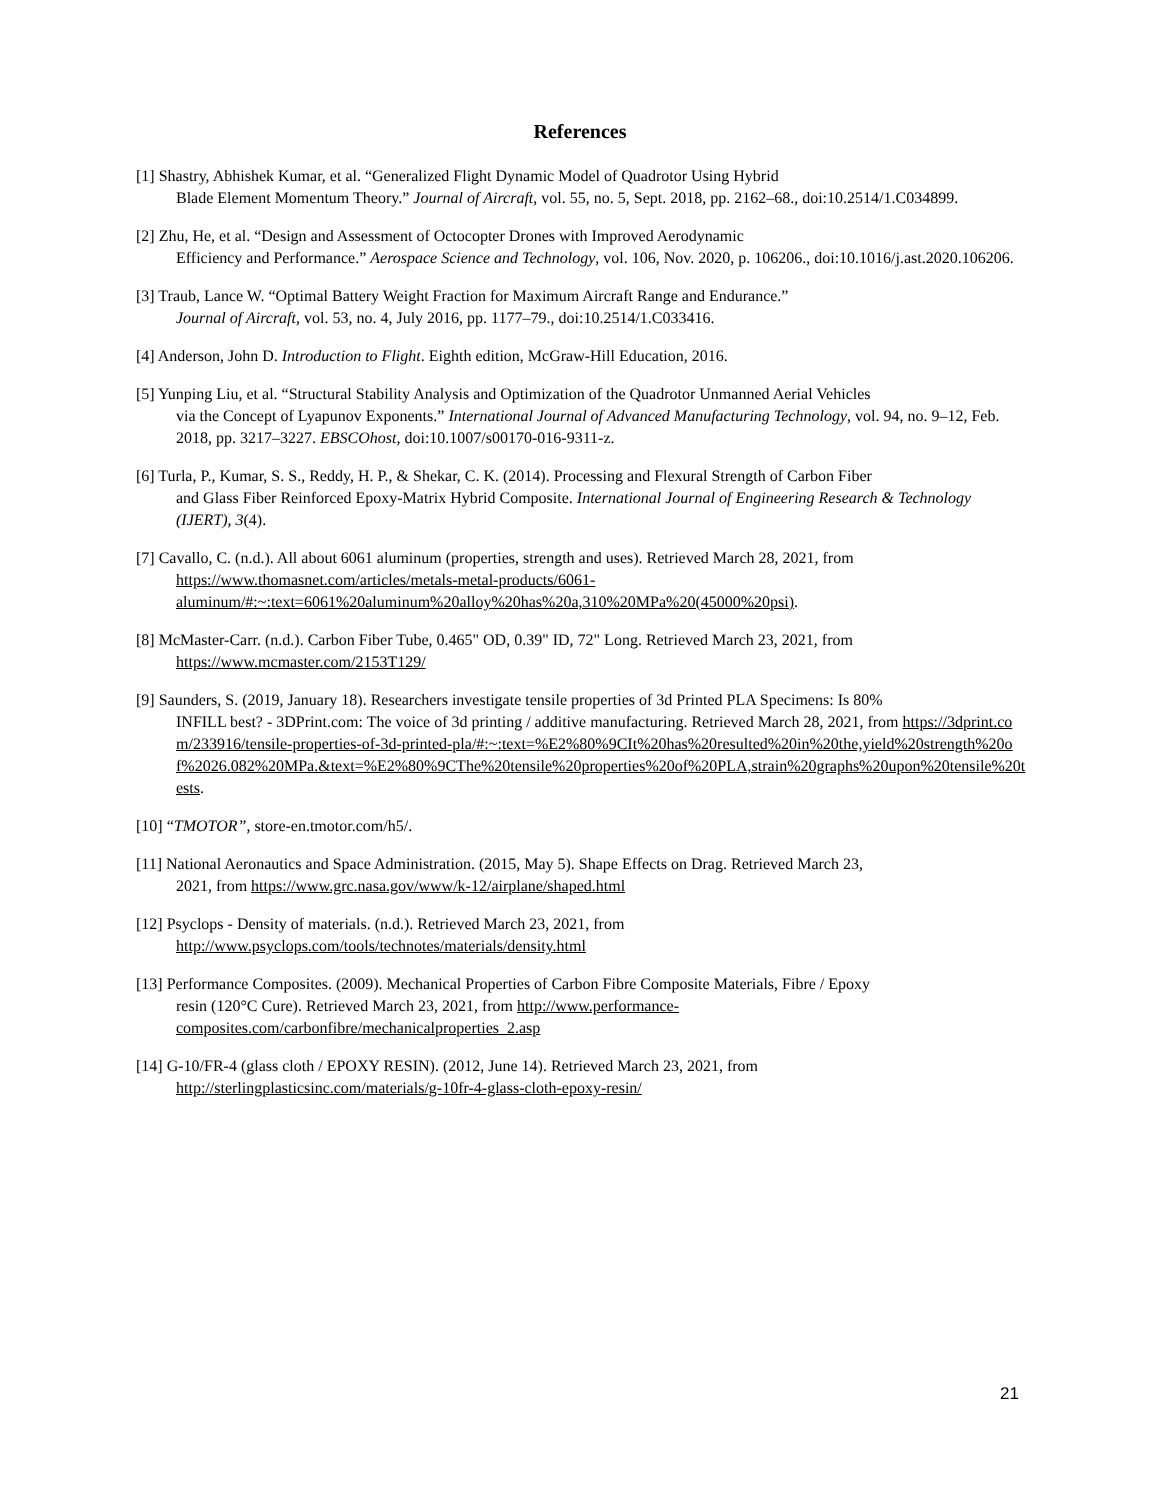References
[1] Shastry, Abhishek Kumar, et al. “Generalized Flight Dynamic Model of Quadrotor Using Hybrid
Blade Element Momentum Theory.” Journal of Aircraft, vol. 55, no. 5, Sept. 2018, pp. 2162–68., doi:10.2514/1.C034899.
[2] Zhu, He, et al. “Design and Assessment of Octocopter Drones with Improved Aerodynamic
Efficiency and Performance.” Aerospace Science and Technology, vol. 106, Nov. 2020, p. 106206., doi:10.1016/j.ast.2020.106206.
[3] Traub, Lance W. “Optimal Battery Weight Fraction for Maximum Aircraft Range and Endurance.”
Journal of Aircraft, vol. 53, no. 4, July 2016, pp. 1177–79., doi:10.2514/1.C033416.
[4] Anderson, John D. Introduction to Flight. Eighth edition, McGraw-Hill Education, 2016.
[5] Yunping Liu, et al. “Structural Stability Analysis and Optimization of the Quadrotor Unmanned Aerial Vehicles
via the Concept of Lyapunov Exponents.” International Journal of Advanced Manufacturing Technology, vol. 94, no. 9–12, Feb. 2018, pp. 3217–3227. EBSCOhost, doi:10.1007/s00170-016-9311-z.
[6] Turla, P., Kumar, S. S., Reddy, H. P., & Shekar, C. K. (2014). Processing and Flexural Strength of Carbon Fiber
and Glass Fiber Reinforced Epoxy-Matrix Hybrid Composite. International Journal of Engineering Research & Technology (IJERT), 3(4).
[7] Cavallo, C. (n.d.). All about 6061 aluminum (properties, strength and uses). Retrieved March 28, 2021, from
https://www.thomasnet.com/articles/metals-metal-products/6061-aluminum/#:~:text=6061%20aluminum%20alloy%20has%20a,310%20MPa%20(45000%20psi).
[8] McMaster-Carr. (n.d.). Carbon Fiber Tube, 0.465" OD, 0.39" ID, 72" Long. Retrieved March 23, 2021, from
https://www.mcmaster.com/2153T129/
[9] Saunders, S. (2019, January 18). Researchers investigate tensile properties of 3d Printed PLA Specimens: Is 80%
INFILL best? - 3DPrint.com: The voice of 3d printing / additive manufacturing. Retrieved March 28, 2021, from https://3dprint.com/233916/tensile-properties-of-3d-printed-pla/#:~:text=%E2%80%9CIt%20has%20resulted%20in%20the,yield%20strength%20of%2026.082%20MPa.&text=%E2%80%9CThe%20tensile%20properties%20of%20PLA,strain%20graphs%20upon%20tensile%20tests.
[10] “TMOTOR”, store-en.tmotor.com/h5/.
[11] National Aeronautics and Space Administration. (2015, May 5). Shape Effects on Drag. Retrieved March 23,
2021, from https://www.grc.nasa.gov/www/k-12/airplane/shaped.html
[12] Psyclops - Density of materials. (n.d.). Retrieved March 23, 2021, from
http://www.psyclops.com/tools/technotes/materials/density.html
[13] Performance Composites. (2009). Mechanical Properties of Carbon Fibre Composite Materials, Fibre / Epoxy
resin (120°C Cure). Retrieved March 23, 2021, from http://www.performance-composites.com/carbonfibre/mechanicalproperties_2.asp
[14] G-10/FR-4 (glass cloth / EPOXY RESIN). (2012, June 14). Retrieved March 23, 2021, from
http://sterlingplasticsinc.com/materials/g-10fr-4-glass-cloth-epoxy-resin/
21